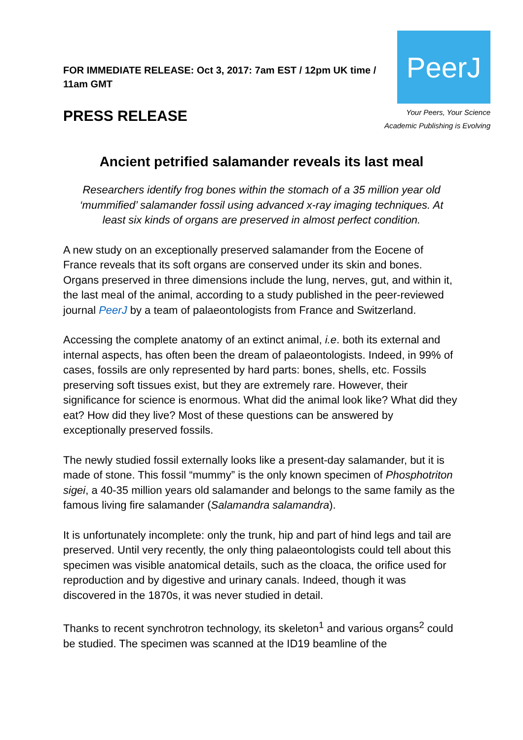FOR IMMEDIATE RELEASE: Oct 3, 2017: 7am EST / 12pm UK time / 11am GMT
PRESS RELEASE
PeerJ
Your Peers, Your Science
Academic Publishing is Evolving
Ancient petrified salamander reveals its last meal
Researchers identify frog bones within the stomach of a 35 million year old ‘mummified’ salamander fossil using advanced x-ray imaging techniques. At least six kinds of organs are preserved in almost perfect condition.
A new study on an exceptionally preserved salamander from the Eocene of France reveals that its soft organs are conserved under its skin and bones. Organs preserved in three dimensions include the lung, nerves, gut, and within it, the last meal of the animal, according to a study published in the peer-reviewed journal PeerJ by a team of palaeontologists from France and Switzerland.
Accessing the complete anatomy of an extinct animal, i.e. both its external and internal aspects, has often been the dream of palaeontologists. Indeed, in 99% of cases, fossils are only represented by hard parts: bones, shells, etc. Fossils preserving soft tissues exist, but they are extremely rare. However, their significance for science is enormous. What did the animal look like? What did they eat? How did they live? Most of these questions can be answered by exceptionally preserved fossils.
The newly studied fossil externally looks like a present-day salamander, but it is made of stone. This fossil “mummy” is the only known specimen of Phosphotriton sigei, a 40-35 million years old salamander and belongs to the same family as the famous living fire salamander (Salamandra salamandra).
It is unfortunately incomplete: only the trunk, hip and part of hind legs and tail are preserved. Until very recently, the only thing palaeontologists could tell about this specimen was visible anatomical details, such as the cloaca, the orifice used for reproduction and by digestive and urinary canals. Indeed, though it was discovered in the 1870s, it was never studied in detail.
Thanks to recent synchrotron technology, its skeleton<sup>1</sup> and various organs<sup>2</sup> could be studied. The specimen was scanned at the ID19 beamline of the